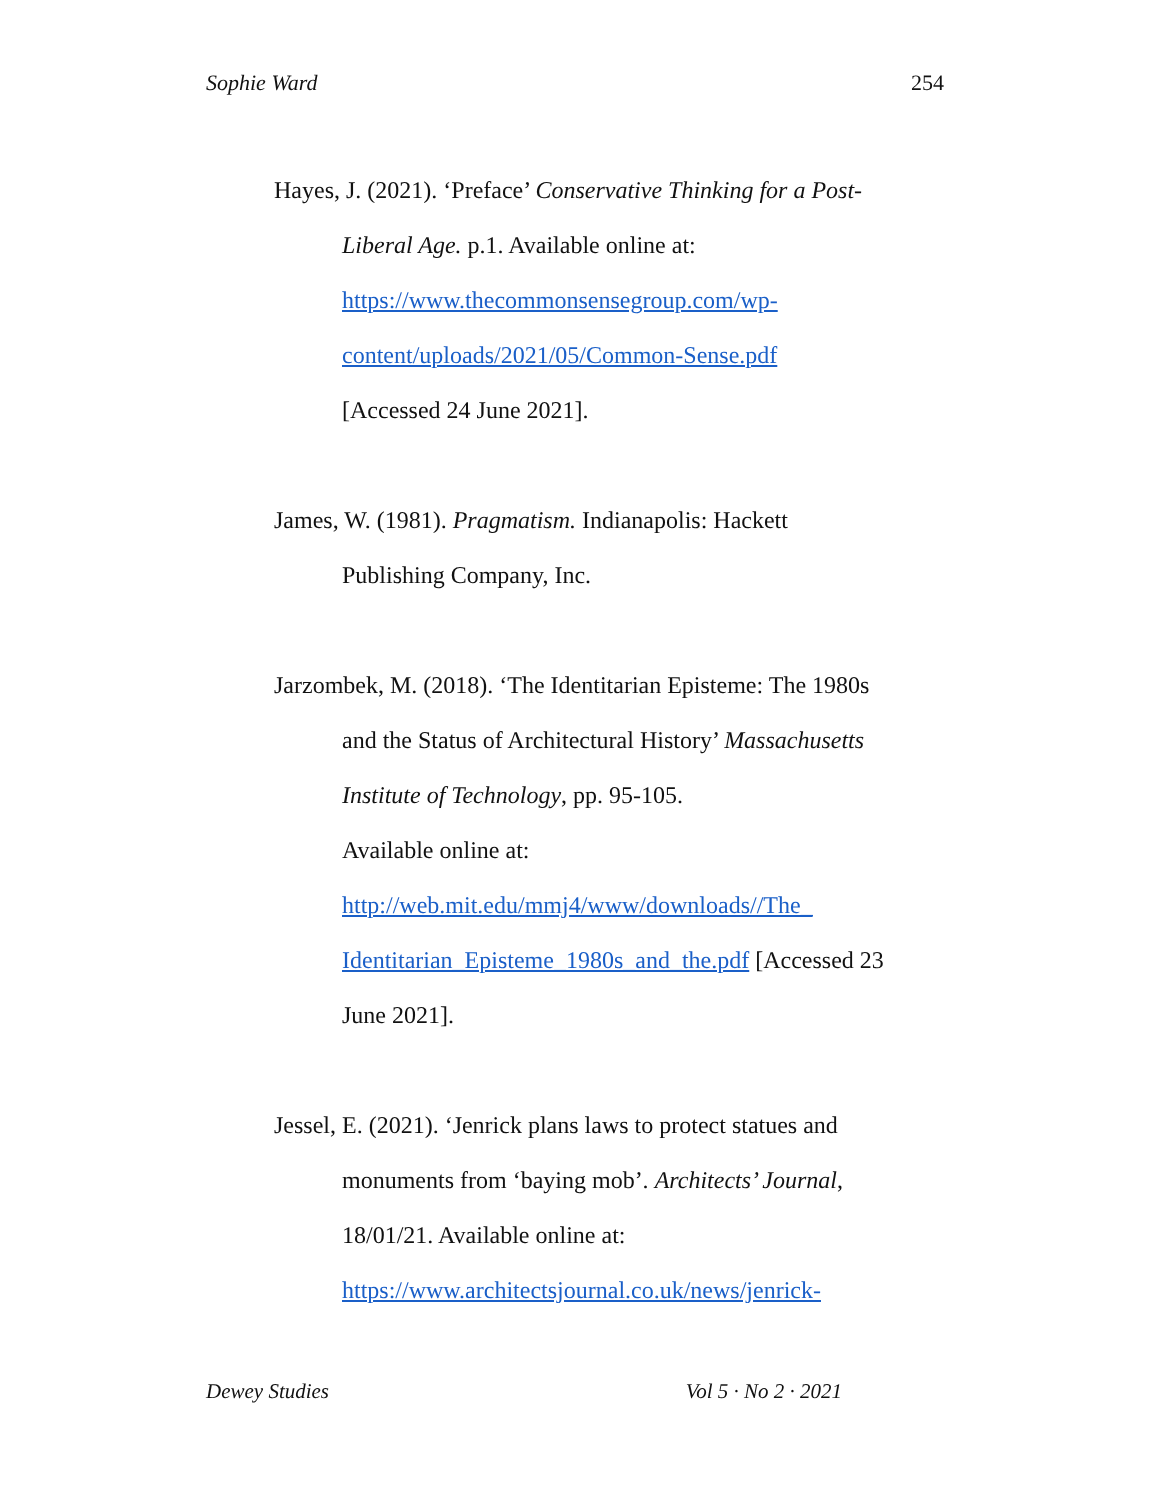Sophie Ward 254
Hayes, J. (2021). ‘Preface’ Conservative Thinking for a Post-Liberal Age. p.1. Available online at: https://www.thecommonsensegroup.com/wp-
content/uploads/2021/05/Common-Sense.pdf
[Accessed 24 June 2021].
James, W. (1981). Pragmatism. Indianapolis: Hackett Publishing Company, Inc.
Jarzombek, M. (2018). ‘The Identitarian Episteme: The 1980s and the Status of Architectural History’ Massachusetts Institute of Technology, pp. 95-105.
Available online at:
http://web.mit.edu/mmj4/www/downloads//The_
Identitarian_Episteme_1980s_and_the.pdf [Accessed 23 June 2021].
Jessel, E. (2021). ‘Jenrick plans laws to protect statues and monuments from ‘baying mob’. Architects’ Journal, 18/01/21. Available online at: https://www.architectsjournal.co.uk/news/jenrick-
Dewey Studies Vol 5 · No 2 · 2021